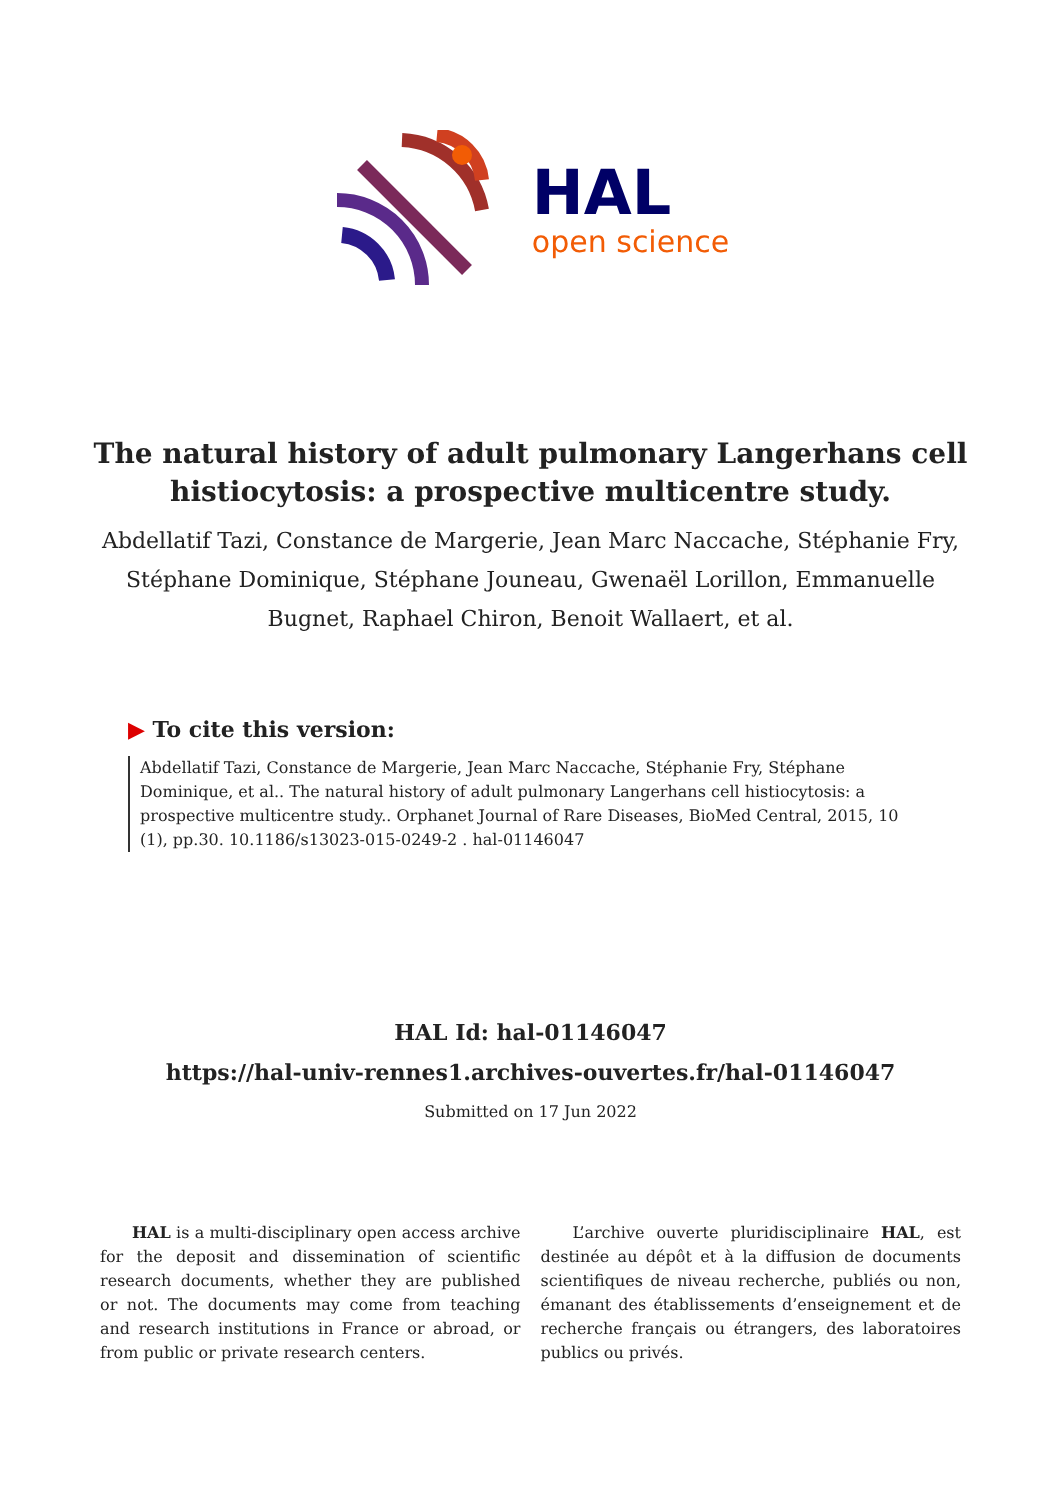HAL
open science
The natural history of adult pulmonary Langerhans cell histiocytosis: a prospective multicentre study.
Abdellatif Tazi, Constance de Margerie, Jean Marc Naccache, Stéphanie Fry, Stéphane Dominique, Stéphane Jouneau, Gwenaël Lorillon, Emmanuelle Bugnet, Raphael Chiron, Benoit Wallaert, et al.
▶ To cite this version:
Abdellatif Tazi, Constance de Margerie, Jean Marc Naccache, Stéphanie Fry, Stéphane Dominique, et al.. The natural history of adult pulmonary Langerhans cell histiocytosis: a prospective multicentre study.. Orphanet Journal of Rare Diseases, BioMed Central, 2015, 10 (1), pp.30. 10.1186/s13023-015-0249-2 . hal-01146047
HAL Id: hal-01146047
https://hal-univ-rennes1.archives-ouvertes.fr/hal-01146047
Submitted on 17 Jun 2022
HAL is a multi-disciplinary open access archive for the deposit and dissemination of scientific research documents, whether they are published or not. The documents may come from teaching and research institutions in France or abroad, or from public or private research centers.
L’archive ouverte pluridisciplinaire HAL, est destinée au dépôt et à la diffusion de documents scientifiques de niveau recherche, publiés ou non, émanant des établissements d’enseignement et de recherche français ou étrangers, des laboratoires publics ou privés.